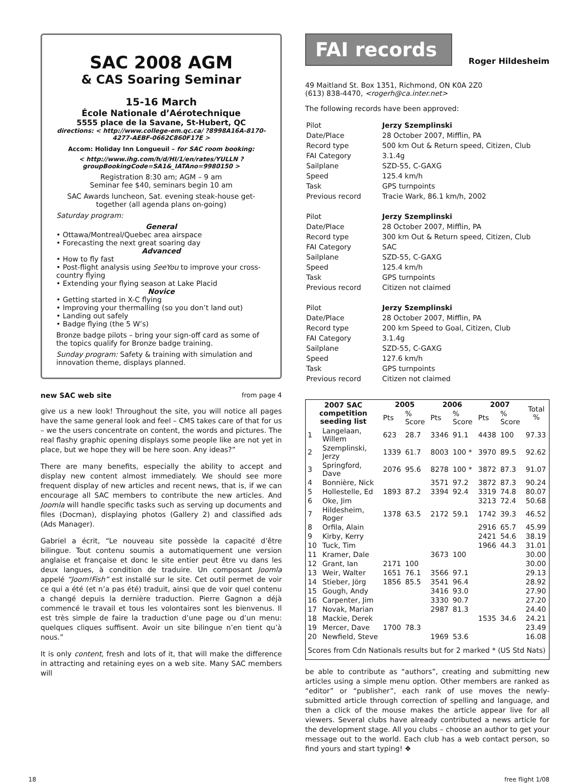SAC 2008 AGM
& CAS Soaring Seminar
15-16 March
École Nationale d’Aérotechnique
5555 place de la Savane, St-Hubert, QC
directions: < http://www.college-em.qc.ca/ ?8998A16A-8170-4277-AEBF-0662C860F17E >
Accom: Holiday Inn Longueuil – for SAC room booking:
< http://www.ihg.com/h/d/HI/1/en/rates/YULLN ?groupBookingCode=SA1&_IATAno=9980150 >
Registration 8:30 am; AGM – 9 am
Seminar fee $40, seminars begin 10 am
SAC Awards luncheon, Sat. evening steak-house get-together (all agenda plans on-going)
Saturday program:
General
• Ottawa/Montreal/Quebec area airspace
• Forecasting the next great soaring day
Advanced
• How to fly fast
• Post-flight analysis using SeeYou to improve your cross-country flying
• Extending your flying season at Lake Placid
Novice
• Getting started in X-C flying
• Improving your thermalling (so you don’t land out)
• Landing out safely
• Badge flying (the 5 W’s)
Bronze badge pilots – bring your sign-off card as some of the topics qualify for Bronze badge training.
Sunday program: Safety & training with simulation and innovation theme, displays planned.
new SAC web site from page 4
give us a new look! Throughout the site, you will notice all pages have the same general look and feel – CMS takes care of that for us – we the users concentrate on content, the words and pictures. The real flashy graphic opening displays some people like are not yet in place, but we hope they will be here soon. Any ideas?”
There are many benefits, especially the ability to accept and display new content almost immediately. We should see more frequent display of new articles and recent news, that is, if we can encourage all SAC members to contribute the new articles. And Joomla will handle specific tasks such as serving up documents and files (Docman), displaying photos (Gallery 2) and classified ads (Ads Manager).
Gabriel a écrit, “Le nouveau site possède la capacité d’être bilingue. Tout contenu soumis a automatiquement une version anglaise et française et donc le site entier peut être vu dans les deux langues, à condition de traduire. Un composant Joomla appelé “Joom!Fish” est installé sur le site. Cet outil permet de voir ce qui a été (et n’a pas été) traduit, ainsi que de voir quel contenu a changé depuis la dernière traduction. Pierre Gagnon a déjà commencé le travail et tous les volontaires sont les bienvenus. Il est très simple de faire la traduction d’une page ou d’un menu: quelques cliques suffisent. Avoir un site bilingue n’en tient qu’à nous.”
It is only content, fresh and lots of it, that will make the difference in attracting and retaining eyes on a web site. Many SAC members will
FAI records
Roger Hildesheim
49 Maitland St. Box 1351, Richmond, ON K0A 2Z0
(613) 838-4470, <rogerh@ca.inter.net>
The following records have been approved:
| Pilot | Jerzy Szemplinski |
| Date/Place | 28 October 2007, Mifflin, PA |
| Record type | 500 km Out & Return speed, Citizen, Club |
| FAI Category | 3.1.4g |
| Sailplane | SZD-55, C-GAXG |
| Speed | 125.4 km/h |
| Task | GPS turnpoints |
| Previous record | Tracie Wark, 86.1 km/h, 2002 |
| Pilot | Jerzy Szemplinski |
| Date/Place | 28 October 2007, Mifflin, PA |
| Record type | 300 km Out & Return speed, Citizen, Club |
| FAI Category | SAC |
| Sailplane | SZD-55, C-GAXG |
| Speed | 125.4 km/h |
| Task | GPS turnpoints |
| Previous record | Citizen not claimed |
| Pilot | Jerzy Szemplinski |
| Date/Place | 28 October 2007, Mifflin, PA |
| Record type | 200 km Speed to Goal, Citizen, Club |
| FAI Category | 3.1.4g |
| Sailplane | SZD-55, C-GAXG |
| Speed | 127.6 km/h |
| Task | GPS turnpoints |
| Previous record | Citizen not claimed |
| 2007 SAC competition seeding list | | 2005 | | 2006 | | 2007 | | Total % |
| --- | --- | --- | --- | --- | --- | --- | --- | --- |
| | | Pts | % Score | Pts | % Score | Pts | % Score | |
| 1 | Langelaan, Willem | 623 | 28.7 | 3346 | 91.1 | 4438 | 100 | 97.33 |
| 2 | Szemplinski, Jerzy | 1339 | 61.7 | 8003 | 100 * | 3970 | 89.5 | 92.62 |
| 3 | Springford, Dave | 2076 | 95.6 | 8278 | 100 * | 3872 | 87.3 | 91.07 |
| 4 | Bonnière, Nick | | | 3571 | 97.2 | 3872 | 87.3 | 90.24 |
| 5 | Hollestelle, Ed | 1893 | 87.2 | 3394 | 92.4 | 3319 | 74.8 | 80.07 |
| 6 | Oke, Jim | | | | | 3213 | 72.4 | 50.68 |
| 7 | Hildesheim, Roger | 1378 | 63.5 | 2172 | 59.1 | 1742 | 39.3 | 46.52 |
| 8 | Orfila, Alain | | | | | 2916 | 65.7 | 45.99 |
| 9 | Kirby, Kerry | | | | | 2421 | 54.6 | 38.19 |
| 10 | Tuck, Tim | | | | | 1966 | 44.3 | 31.01 |
| 11 | Kramer, Dale | | | 3673 | 100 | | | 30.00 |
| 12 | Grant, Ian | 2171 | 100 | | | | | 30.00 |
| 13 | Weir, Walter | 1651 | 76.1 | 3566 | 97.1 | | | 29.13 |
| 14 | Stieber, Jörg | 1856 | 85.5 | 3541 | 96.4 | | | 28.92 |
| 15 | Gough, Andy | | | 3416 | 93.0 | | | 27.90 |
| 16 | Carpenter, Jim | | | 3330 | 90.7 | | | 27.20 |
| 17 | Novak, Marian | | | 2987 | 81.3 | | | 24.40 |
| 18 | Mackie, Derek | | | | | 1535 | 34.6 | 24.21 |
| 19 | Mercer, Dave | 1700 | 78.3 | | | | | 23.49 |
| 20 | Newfield, Steve | | | 1969 | 53.6 | | | 16.08 |
| Scores from Cdn Nationals results but for 2 marked * (US Std Nats) | | | | | | | | |
be able to contribute as “authors”, creating and submitting new articles using a simple menu option. Other members are ranked as “editor” or “publisher”, each rank of use moves the newly-submitted article through correction of spelling and language, and then a click of the mouse makes the article appear live for all viewers. Several clubs have already contributed a news article for the development stage. All you clubs – choose an author to get your message out to the world. Each club has a web contact person, so find yours and start typing! ❖
18 free flight 1/08